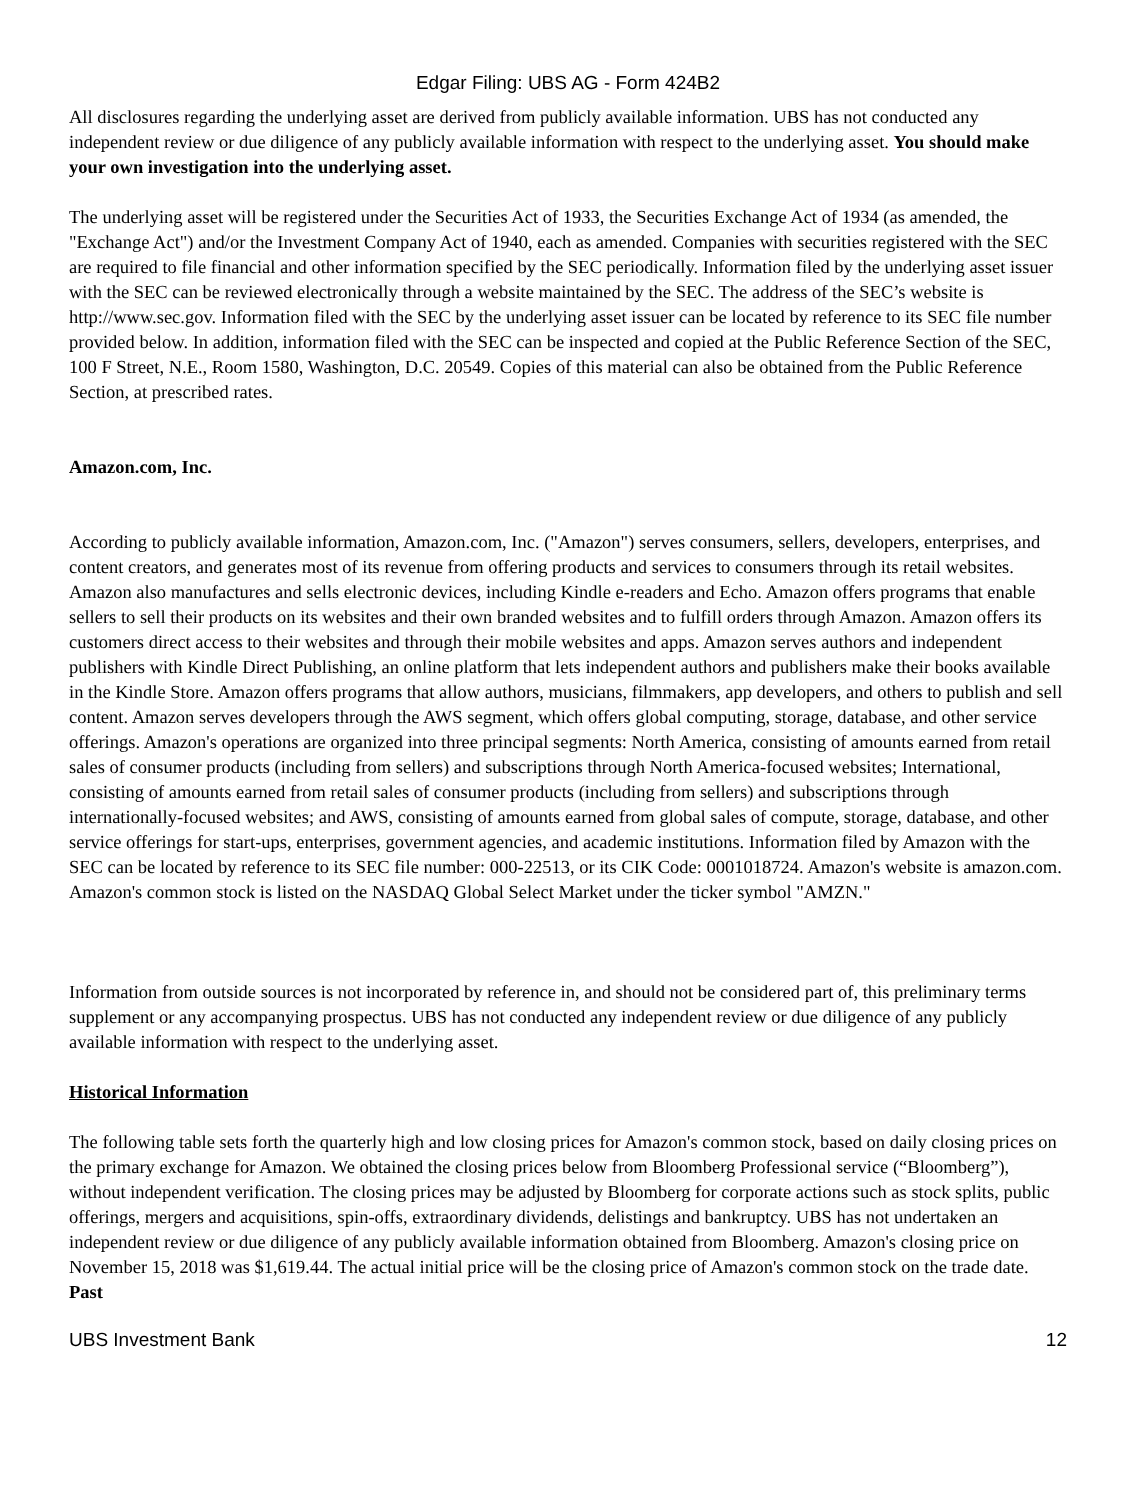Edgar Filing: UBS AG - Form 424B2
All disclosures regarding the underlying asset are derived from publicly available information. UBS has not conducted any independent review or due diligence of any publicly available information with respect to the underlying asset. You should make your own investigation into the underlying asset.
The underlying asset will be registered under the Securities Act of 1933, the Securities Exchange Act of 1934 (as amended, the "Exchange Act") and/or the Investment Company Act of 1940, each as amended. Companies with securities registered with the SEC are required to file financial and other information specified by the SEC periodically. Information filed by the underlying asset issuer with the SEC can be reviewed electronically through a website maintained by the SEC. The address of the SEC’s website is http://www.sec.gov. Information filed with the SEC by the underlying asset issuer can be located by reference to its SEC file number provided below. In addition, information filed with the SEC can be inspected and copied at the Public Reference Section of the SEC, 100 F Street, N.E., Room 1580, Washington, D.C. 20549. Copies of this material can also be obtained from the Public Reference Section, at prescribed rates.
Amazon.com, Inc.
According to publicly available information, Amazon.com, Inc. ("Amazon") serves consumers, sellers, developers, enterprises, and content creators, and generates most of its revenue from offering products and services to consumers through its retail websites. Amazon also manufactures and sells electronic devices, including Kindle e-readers and Echo. Amazon offers programs that enable sellers to sell their products on its websites and their own branded websites and to fulfill orders through Amazon. Amazon offers its customers direct access to their websites and through their mobile websites and apps. Amazon serves authors and independent publishers with Kindle Direct Publishing, an online platform that lets independent authors and publishers make their books available in the Kindle Store. Amazon offers programs that allow authors, musicians, filmmakers, app developers, and others to publish and sell content. Amazon serves developers through the AWS segment, which offers global computing, storage, database, and other service offerings. Amazon's operations are organized into three principal segments: North America, consisting of amounts earned from retail sales of consumer products (including from sellers) and subscriptions through North America-focused websites; International, consisting of amounts earned from retail sales of consumer products (including from sellers) and subscriptions through internationally-focused websites; and AWS, consisting of amounts earned from global sales of compute, storage, database, and other service offerings for start-ups, enterprises, government agencies, and academic institutions. Information filed by Amazon with the SEC can be located by reference to its SEC file number: 000-22513, or its CIK Code: 0001018724. Amazon's website is amazon.com. Amazon's common stock is listed on the NASDAQ Global Select Market under the ticker symbol "AMZN."
Information from outside sources is not incorporated by reference in, and should not be considered part of, this preliminary terms supplement or any accompanying prospectus. UBS has not conducted any independent review or due diligence of any publicly available information with respect to the underlying asset.
Historical Information
The following table sets forth the quarterly high and low closing prices for Amazon's common stock, based on daily closing prices on the primary exchange for Amazon. We obtained the closing prices below from Bloomberg Professional service (“Bloomberg”), without independent verification. The closing prices may be adjusted by Bloomberg for corporate actions such as stock splits, public offerings, mergers and acquisitions, spin-offs, extraordinary dividends, delistings and bankruptcy. UBS has not undertaken an independent review or due diligence of any publicly available information obtained from Bloomberg. Amazon's closing price on November 15, 2018 was $1,619.44. The actual initial price will be the closing price of Amazon's common stock on the trade date. Past
UBS Investment Bank 12